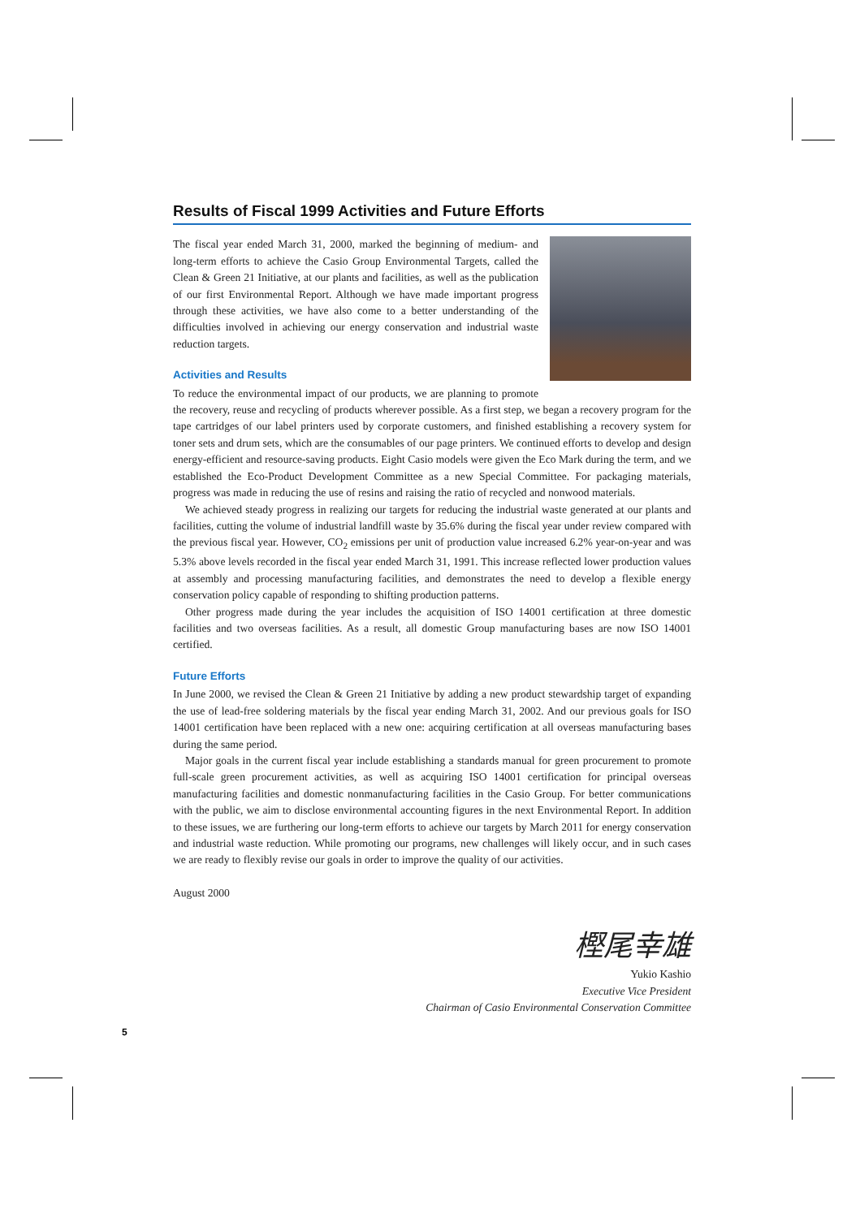Results of Fiscal 1999 Activities and Future Efforts
The fiscal year ended March 31, 2000, marked the beginning of medium- and long-term efforts to achieve the Casio Group Environmental Targets, called the Clean & Green 21 Initiative, at our plants and facilities, as well as the publication of our first Environmental Report. Although we have made important progress through these activities, we have also come to a better understanding of the difficulties involved in achieving our energy conservation and industrial waste reduction targets.
Activities and Results
To reduce the environmental impact of our products, we are planning to promote the recovery, reuse and recycling of products wherever possible. As a first step, we began a recovery program for the tape cartridges of our label printers used by corporate customers, and finished establishing a recovery system for toner sets and drum sets, which are the consumables of our page printers. We continued efforts to develop and design energy-efficient and resource-saving products. Eight Casio models were given the Eco Mark during the term, and we established the Eco-Product Development Committee as a new Special Committee. For packaging materials, progress was made in reducing the use of resins and raising the ratio of recycled and nonwood materials.
We achieved steady progress in realizing our targets for reducing the industrial waste generated at our plants and facilities, cutting the volume of industrial landfill waste by 35.6% during the fiscal year under review compared with the previous fiscal year. However, CO<sub>2</sub> emissions per unit of production value increased 6.2% year-on-year and was 5.3% above levels recorded in the fiscal year ended March 31, 1991. This increase reflected lower production values at assembly and processing manufacturing facilities, and demonstrates the need to develop a flexible energy conservation policy capable of responding to shifting production patterns.
Other progress made during the year includes the acquisition of ISO 14001 certification at three domestic facilities and two overseas facilities. As a result, all domestic Group manufacturing bases are now ISO 14001 certified.
Future Efforts
In June 2000, we revised the Clean & Green 21 Initiative by adding a new product stewardship target of expanding the use of lead-free soldering materials by the fiscal year ending March 31, 2002. And our previous goals for ISO 14001 certification have been replaced with a new one: acquiring certification at all overseas manufacturing bases during the same period.
Major goals in the current fiscal year include establishing a standards manual for green procurement to promote full-scale green procurement activities, as well as acquiring ISO 14001 certification for principal overseas manufacturing facilities and domestic nonmanufacturing facilities in the Casio Group. For better communications with the public, we aim to disclose environmental accounting figures in the next Environmental Report. In addition to these issues, we are furthering our long-term efforts to achieve our targets by March 2011 for energy conservation and industrial waste reduction. While promoting our programs, new challenges will likely occur, and in such cases we are ready to flexibly revise our goals in order to improve the quality of our activities.
August 2000
樫尾幸雄
Yukio Kashio
Executive Vice President
Chairman of Casio Environmental Conservation Committee
5